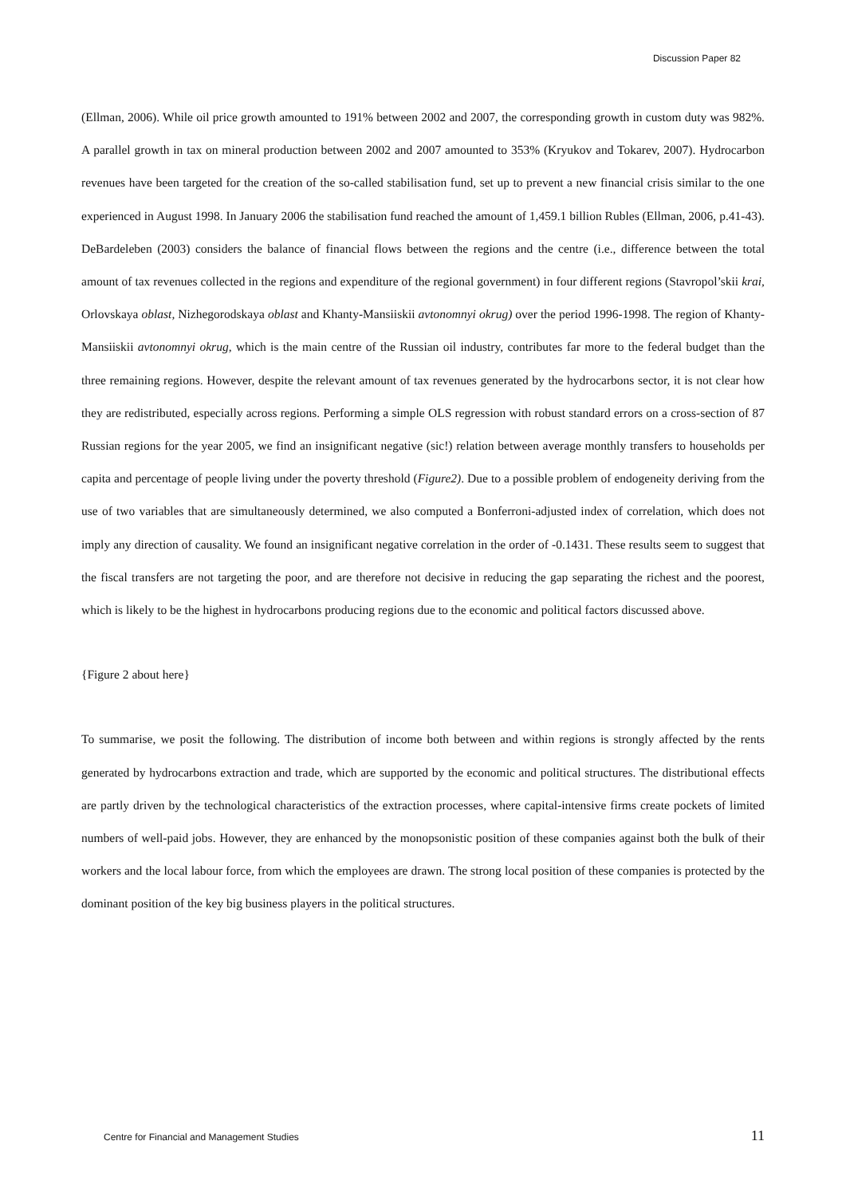Discussion Paper 82
(Ellman, 2006). While oil price growth amounted to 191% between 2002 and 2007, the corresponding growth in custom duty was 982%. A parallel growth in tax on mineral production between 2002 and 2007 amounted to 353% (Kryukov and Tokarev, 2007). Hydrocarbon revenues have been targeted for the creation of the so-called stabilisation fund, set up to prevent a new financial crisis similar to the one experienced in August 1998. In January 2006 the stabilisation fund reached the amount of 1,459.1 billion Rubles (Ellman, 2006, p.41-43). DeBardeleben (2003) considers the balance of financial flows between the regions and the centre (i.e., difference between the total amount of tax revenues collected in the regions and expenditure of the regional government) in four different regions (Stavropol’skii krai, Orlovskaya oblast, Nizhegorodskaya oblast and Khanty-Mansiiskii avtonomnyi okrug) over the period 1996-1998. The region of Khanty-Mansiiskii avtonomnyi okrug, which is the main centre of the Russian oil industry, contributes far more to the federal budget than the three remaining regions. However, despite the relevant amount of tax revenues generated by the hydrocarbons sector, it is not clear how they are redistributed, especially across regions. Performing a simple OLS regression with robust standard errors on a cross-section of 87 Russian regions for the year 2005, we find an insignificant negative (sic!) relation between average monthly transfers to households per capita and percentage of people living under the poverty threshold (Figure2). Due to a possible problem of endogeneity deriving from the use of two variables that are simultaneously determined, we also computed a Bonferroni-adjusted index of correlation, which does not imply any direction of causality. We found an insignificant negative correlation in the order of -0.1431. These results seem to suggest that the fiscal transfers are not targeting the poor, and are therefore not decisive in reducing the gap separating the richest and the poorest, which is likely to be the highest in hydrocarbons producing regions due to the economic and political factors discussed above.
{Figure 2 about here}
To summarise, we posit the following. The distribution of income both between and within regions is strongly affected by the rents generated by hydrocarbons extraction and trade, which are supported by the economic and political structures. The distributional effects are partly driven by the technological characteristics of the extraction processes, where capital-intensive firms create pockets of limited numbers of well-paid jobs. However, they are enhanced by the monopsonistic position of these companies against both the bulk of their workers and the local labour force, from which the employees are drawn. The strong local position of these companies is protected by the dominant position of the key big business players in the political structures.
Centre for Financial and Management Studies 11